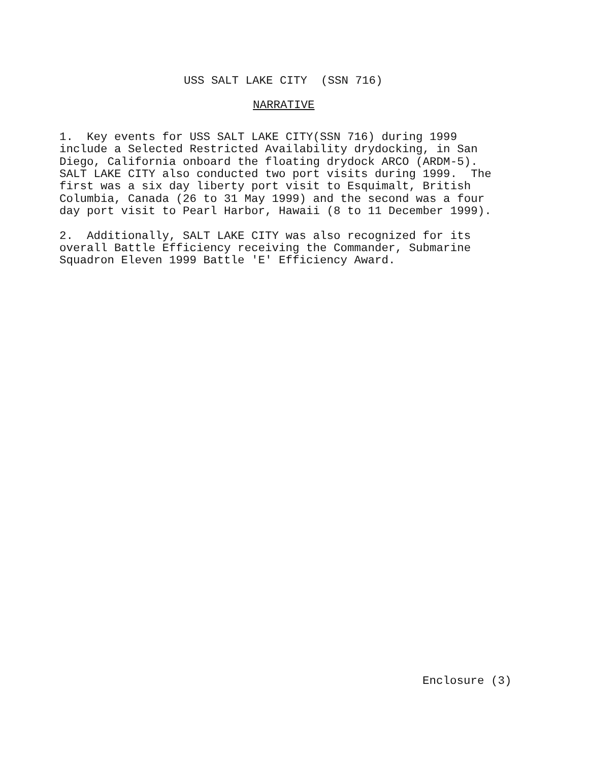USS SALT LAKE CITY (SSN 716)
NARRATIVE
1. Key events for USS SALT LAKE CITY(SSN 716) during 1999 include a Selected Restricted Availability drydocking, in San Diego, California onboard the floating drydock ARCO (ARDM-5). SALT LAKE CITY also conducted two port visits during 1999. The first was a six day liberty port visit to Esquimalt, British Columbia, Canada (26 to 31 May 1999) and the second was a four day port visit to Pearl Harbor, Hawaii (8 to 11 December 1999).
2. Additionally, SALT LAKE CITY was also recognized for its overall Battle Efficiency receiving the Commander, Submarine Squadron Eleven 1999 Battle 'E' Efficiency Award.
Enclosure (3)